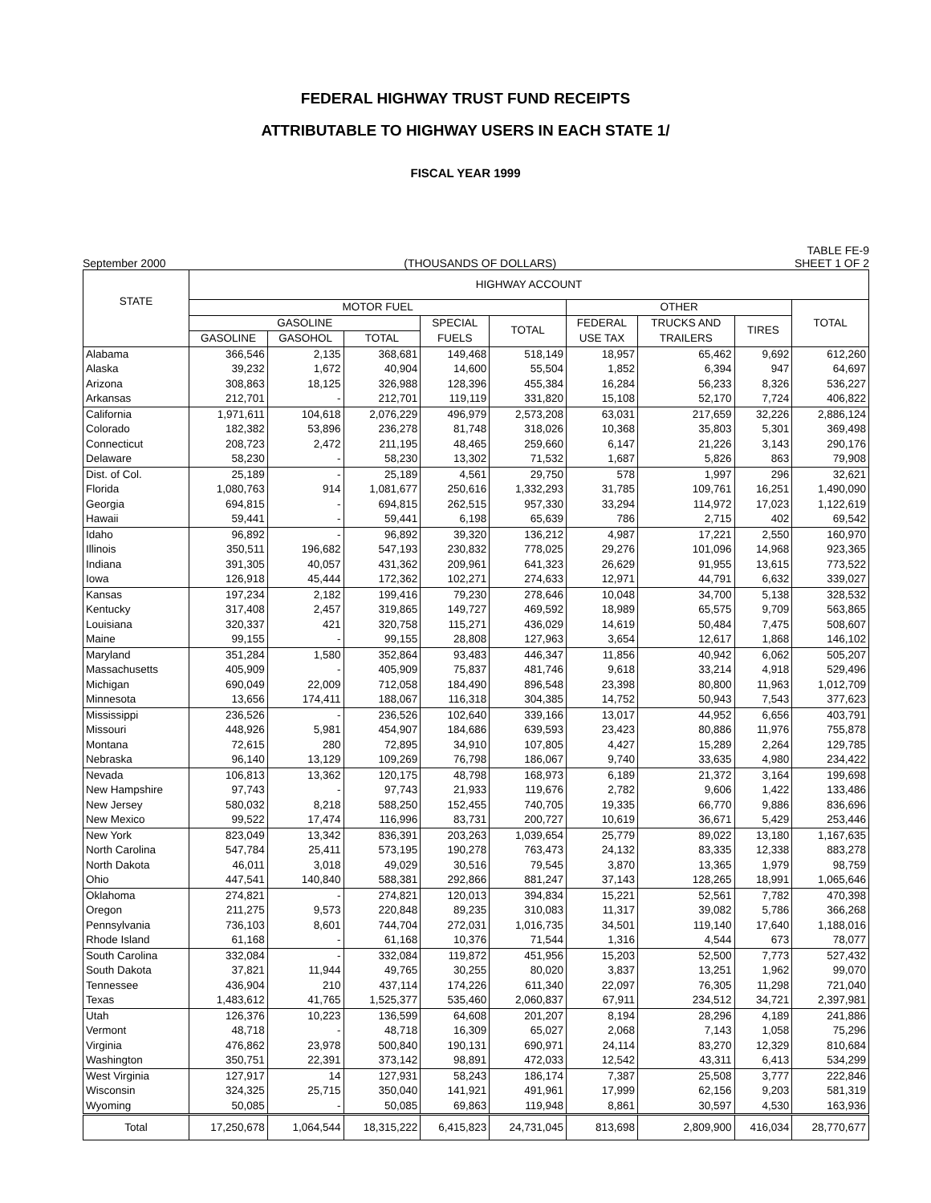FEDERAL HIGHWAY TRUST FUND RECEIPTS
ATTRIBUTABLE TO HIGHWAY USERS IN EACH STATE 1/
FISCAL YEAR 1999
September 2000 (THOUSANDS OF DOLLARS) TABLE FE-9
SHEET 1 OF 2
| STATE | HIGHWAY ACCOUNT | | | | | | | | |
| --- | --- | --- | --- | --- | --- | --- | --- | --- | --- |
| | MOTOR FUEL | | | | | OTHER | | | TOTAL |
| | GASOLINE | | | SPECIAL FUELS | TOTAL | FEDERAL USE TAX | TRUCKS AND TRAILERS | TIRES | |
| | GASOLINE | GASOHOL | TOTAL | | | | | | |
| Alabama | 366,546 | 2,135 | 368,681 | 149,468 | 518,149 | 18,957 | 65,462 | 9,692 | 612,260 |
| Alaska | 39,232 | 1,672 | 40,904 | 14,600 | 55,504 | 1,852 | 6,394 | 947 | 64,697 |
| Arizona | 308,863 | 18,125 | 326,988 | 128,396 | 455,384 | 16,284 | 56,233 | 8,326 | 536,227 |
| Arkansas | 212,701 | - | 212,701 | 119,119 | 331,820 | 15,108 | 52,170 | 7,724 | 406,822 |
| California | 1,971,611 | 104,618 | 2,076,229 | 496,979 | 2,573,208 | 63,031 | 217,659 | 32,226 | 2,886,124 |
| Colorado | 182,382 | 53,896 | 236,278 | 81,748 | 318,026 | 10,368 | 35,803 | 5,301 | 369,498 |
| Connecticut | 208,723 | 2,472 | 211,195 | 48,465 | 259,660 | 6,147 | 21,226 | 3,143 | 290,176 |
| Delaware | 58,230 | - | 58,230 | 13,302 | 71,532 | 1,687 | 5,826 | 863 | 79,908 |
| Dist. of Col. | 25,189 | - | 25,189 | 4,561 | 29,750 | 578 | 1,997 | 296 | 32,621 |
| Florida | 1,080,763 | 914 | 1,081,677 | 250,616 | 1,332,293 | 31,785 | 109,761 | 16,251 | 1,490,090 |
| Georgia | 694,815 | - | 694,815 | 262,515 | 957,330 | 33,294 | 114,972 | 17,023 | 1,122,619 |
| Hawaii | 59,441 | - | 59,441 | 6,198 | 65,639 | 786 | 2,715 | 402 | 69,542 |
| Idaho | 96,892 | - | 96,892 | 39,320 | 136,212 | 4,987 | 17,221 | 2,550 | 160,970 |
| Illinois | 350,511 | 196,682 | 547,193 | 230,832 | 778,025 | 29,276 | 101,096 | 14,968 | 923,365 |
| Indiana | 391,305 | 40,057 | 431,362 | 209,961 | 641,323 | 26,629 | 91,955 | 13,615 | 773,522 |
| Iowa | 126,918 | 45,444 | 172,362 | 102,271 | 274,633 | 12,971 | 44,791 | 6,632 | 339,027 |
| Kansas | 197,234 | 2,182 | 199,416 | 79,230 | 278,646 | 10,048 | 34,700 | 5,138 | 328,532 |
| Kentucky | 317,408 | 2,457 | 319,865 | 149,727 | 469,592 | 18,989 | 65,575 | 9,709 | 563,865 |
| Louisiana | 320,337 | 421 | 320,758 | 115,271 | 436,029 | 14,619 | 50,484 | 7,475 | 508,607 |
| Maine | 99,155 | - | 99,155 | 28,808 | 127,963 | 3,654 | 12,617 | 1,868 | 146,102 |
| Maryland | 351,284 | 1,580 | 352,864 | 93,483 | 446,347 | 11,856 | 40,942 | 6,062 | 505,207 |
| Massachusetts | 405,909 | - | 405,909 | 75,837 | 481,746 | 9,618 | 33,214 | 4,918 | 529,496 |
| Michigan | 690,049 | 22,009 | 712,058 | 184,490 | 896,548 | 23,398 | 80,800 | 11,963 | 1,012,709 |
| Minnesota | 13,656 | 174,411 | 188,067 | 116,318 | 304,385 | 14,752 | 50,943 | 7,543 | 377,623 |
| Mississippi | 236,526 | - | 236,526 | 102,640 | 339,166 | 13,017 | 44,952 | 6,656 | 403,791 |
| Missouri | 448,926 | 5,981 | 454,907 | 184,686 | 639,593 | 23,423 | 80,886 | 11,976 | 755,878 |
| Montana | 72,615 | 280 | 72,895 | 34,910 | 107,805 | 4,427 | 15,289 | 2,264 | 129,785 |
| Nebraska | 96,140 | 13,129 | 109,269 | 76,798 | 186,067 | 9,740 | 33,635 | 4,980 | 234,422 |
| Nevada | 106,813 | 13,362 | 120,175 | 48,798 | 168,973 | 6,189 | 21,372 | 3,164 | 199,698 |
| New Hampshire | 97,743 | - | 97,743 | 21,933 | 119,676 | 2,782 | 9,606 | 1,422 | 133,486 |
| New Jersey | 580,032 | 8,218 | 588,250 | 152,455 | 740,705 | 19,335 | 66,770 | 9,886 | 836,696 |
| New Mexico | 99,522 | 17,474 | 116,996 | 83,731 | 200,727 | 10,619 | 36,671 | 5,429 | 253,446 |
| New York | 823,049 | 13,342 | 836,391 | 203,263 | 1,039,654 | 25,779 | 89,022 | 13,180 | 1,167,635 |
| North Carolina | 547,784 | 25,411 | 573,195 | 190,278 | 763,473 | 24,132 | 83,335 | 12,338 | 883,278 |
| North Dakota | 46,011 | 3,018 | 49,029 | 30,516 | 79,545 | 3,870 | 13,365 | 1,979 | 98,759 |
| Ohio | 447,541 | 140,840 | 588,381 | 292,866 | 881,247 | 37,143 | 128,265 | 18,991 | 1,065,646 |
| Oklahoma | 274,821 | - | 274,821 | 120,013 | 394,834 | 15,221 | 52,561 | 7,782 | 470,398 |
| Oregon | 211,275 | 9,573 | 220,848 | 89,235 | 310,083 | 11,317 | 39,082 | 5,786 | 366,268 |
| Pennsylvania | 736,103 | 8,601 | 744,704 | 272,031 | 1,016,735 | 34,501 | 119,140 | 17,640 | 1,188,016 |
| Rhode Island | 61,168 | - | 61,168 | 10,376 | 71,544 | 1,316 | 4,544 | 673 | 78,077 |
| South Carolina | 332,084 | - | 332,084 | 119,872 | 451,956 | 15,203 | 52,500 | 7,773 | 527,432 |
| South Dakota | 37,821 | 11,944 | 49,765 | 30,255 | 80,020 | 3,837 | 13,251 | 1,962 | 99,070 |
| Tennessee | 436,904 | 210 | 437,114 | 174,226 | 611,340 | 22,097 | 76,305 | 11,298 | 721,040 |
| Texas | 1,483,612 | 41,765 | 1,525,377 | 535,460 | 2,060,837 | 67,911 | 234,512 | 34,721 | 2,397,981 |
| Utah | 126,376 | 10,223 | 136,599 | 64,608 | 201,207 | 8,194 | 28,296 | 4,189 | 241,886 |
| Vermont | 48,718 | - | 48,718 | 16,309 | 65,027 | 2,068 | 7,143 | 1,058 | 75,296 |
| Virginia | 476,862 | 23,978 | 500,840 | 190,131 | 690,971 | 24,114 | 83,270 | 12,329 | 810,684 |
| Washington | 350,751 | 22,391 | 373,142 | 98,891 | 472,033 | 12,542 | 43,311 | 6,413 | 534,299 |
| West Virginia | 127,917 | 14 | 127,931 | 58,243 | 186,174 | 7,387 | 25,508 | 3,777 | 222,846 |
| Wisconsin | 324,325 | 25,715 | 350,040 | 141,921 | 491,961 | 17,999 | 62,156 | 9,203 | 581,319 |
| Wyoming | 50,085 | - | 50,085 | 69,863 | 119,948 | 8,861 | 30,597 | 4,530 | 163,936 |
| Total | 17,250,678 | 1,064,544 | 18,315,222 | 6,415,823 | 24,731,045 | 813,698 | 2,809,900 | 416,034 | 28,770,677 |